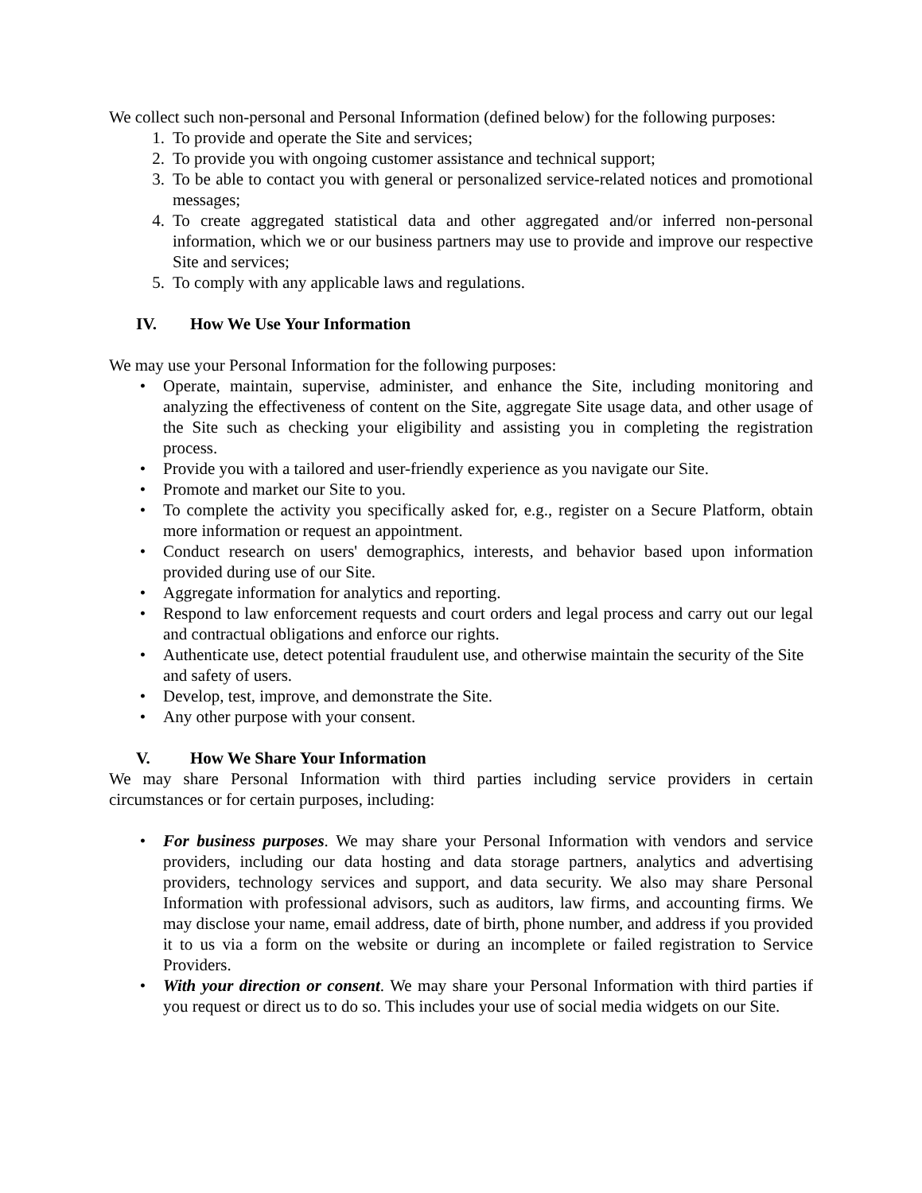We collect such non-personal and Personal Information (defined below) for the following purposes:
1. To provide and operate the Site and services;
2. To provide you with ongoing customer assistance and technical support;
3. To be able to contact you with general or personalized service-related notices and promotional messages;
4. To create aggregated statistical data and other aggregated and/or inferred non-personal information, which we or our business partners may use to provide and improve our respective Site and services;
5. To comply with any applicable laws and regulations.
IV. How We Use Your Information
We may use your Personal Information for the following purposes:
• Operate, maintain, supervise, administer, and enhance the Site, including monitoring and analyzing the effectiveness of content on the Site, aggregate Site usage data, and other usage of the Site such as checking your eligibility and assisting you in completing the registration process.
• Provide you with a tailored and user-friendly experience as you navigate our Site.
• Promote and market our Site to you.
• To complete the activity you specifically asked for, e.g., register on a Secure Platform, obtain more information or request an appointment.
• Conduct research on users' demographics, interests, and behavior based upon information provided during use of our Site.
• Aggregate information for analytics and reporting.
• Respond to law enforcement requests and court orders and legal process and carry out our legal and contractual obligations and enforce our rights.
• Authenticate use, detect potential fraudulent use, and otherwise maintain the security of the Site and safety of users.
• Develop, test, improve, and demonstrate the Site.
• Any other purpose with your consent.
V. How We Share Your Information
We may share Personal Information with third parties including service providers in certain circumstances or for certain purposes, including:
• For business purposes. We may share your Personal Information with vendors and service providers, including our data hosting and data storage partners, analytics and advertising providers, technology services and support, and data security. We also may share Personal Information with professional advisors, such as auditors, law firms, and accounting firms. We may disclose your name, email address, date of birth, phone number, and address if you provided it to us via a form on the website or during an incomplete or failed registration to Service Providers.
• With your direction or consent. We may share your Personal Information with third parties if you request or direct us to do so. This includes your use of social media widgets on our Site.